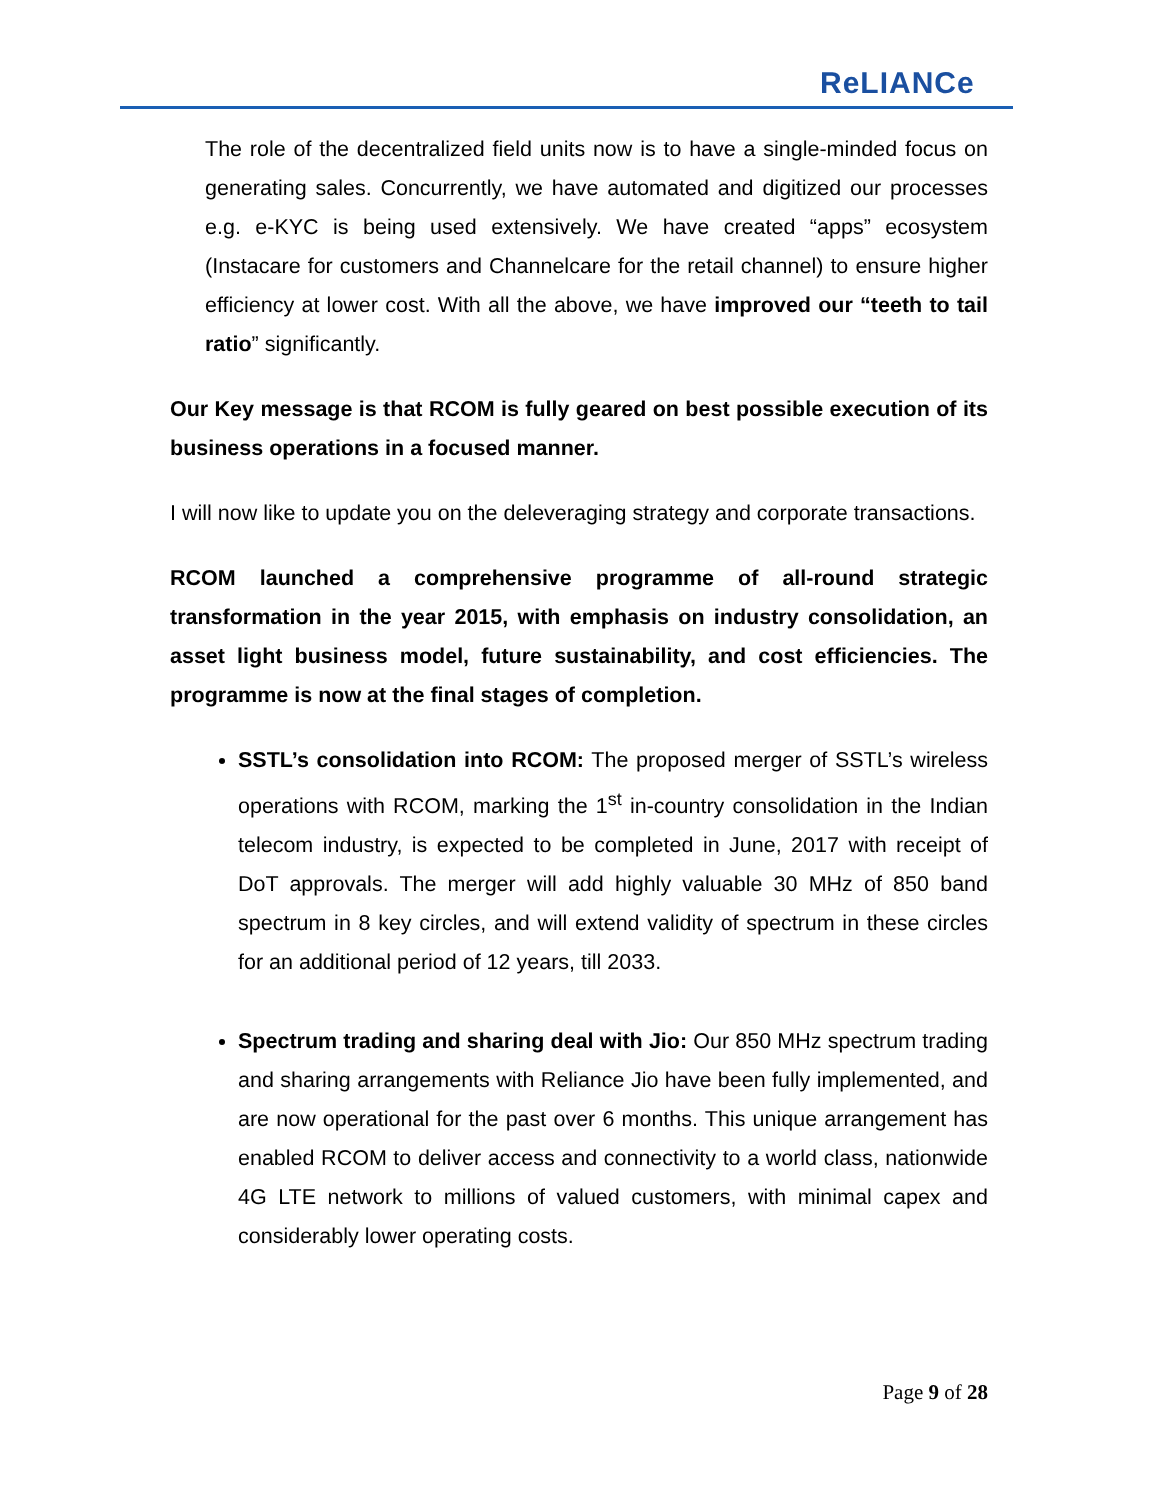R eLIANCe
The role of the decentralized field units now is to have a single-minded focus on generating sales. Concurrently, we have automated and digitized our processes e.g. e-KYC is being used extensively. We have created “apps” ecosystem (Instacare for customers and Channelcare for the retail channel) to ensure higher efficiency at lower cost. With all the above, we have improved our “teeth to tail ratio” significantly.
Our Key message is that RCOM is fully geared on best possible execution of its business operations in a focused manner.
I will now like to update you on the deleveraging strategy and corporate transactions.
RCOM launched a comprehensive programme of all-round strategic transformation in the year 2015, with emphasis on industry consolidation, an asset light business model, future sustainability, and cost efficiencies. The programme is now at the final stages of completion.
SSTL’s consolidation into RCOM: The proposed merger of SSTL’s wireless operations with RCOM, marking the 1<sup>st</sup> in-country consolidation in the Indian telecom industry, is expected to be completed in June, 2017 with receipt of DoT approvals. The merger will add highly valuable 30 MHz of 850 band spectrum in 8 key circles, and will extend validity of spectrum in these circles for an additional period of 12 years, till 2033.
Spectrum trading and sharing deal with Jio: Our 850 MHz spectrum trading and sharing arrangements with Reliance Jio have been fully implemented, and are now operational for the past over 6 months. This unique arrangement has enabled RCOM to deliver access and connectivity to a world class, nationwide 4G LTE network to millions of valued customers, with minimal capex and considerably lower operating costs.
Page 9 of 28